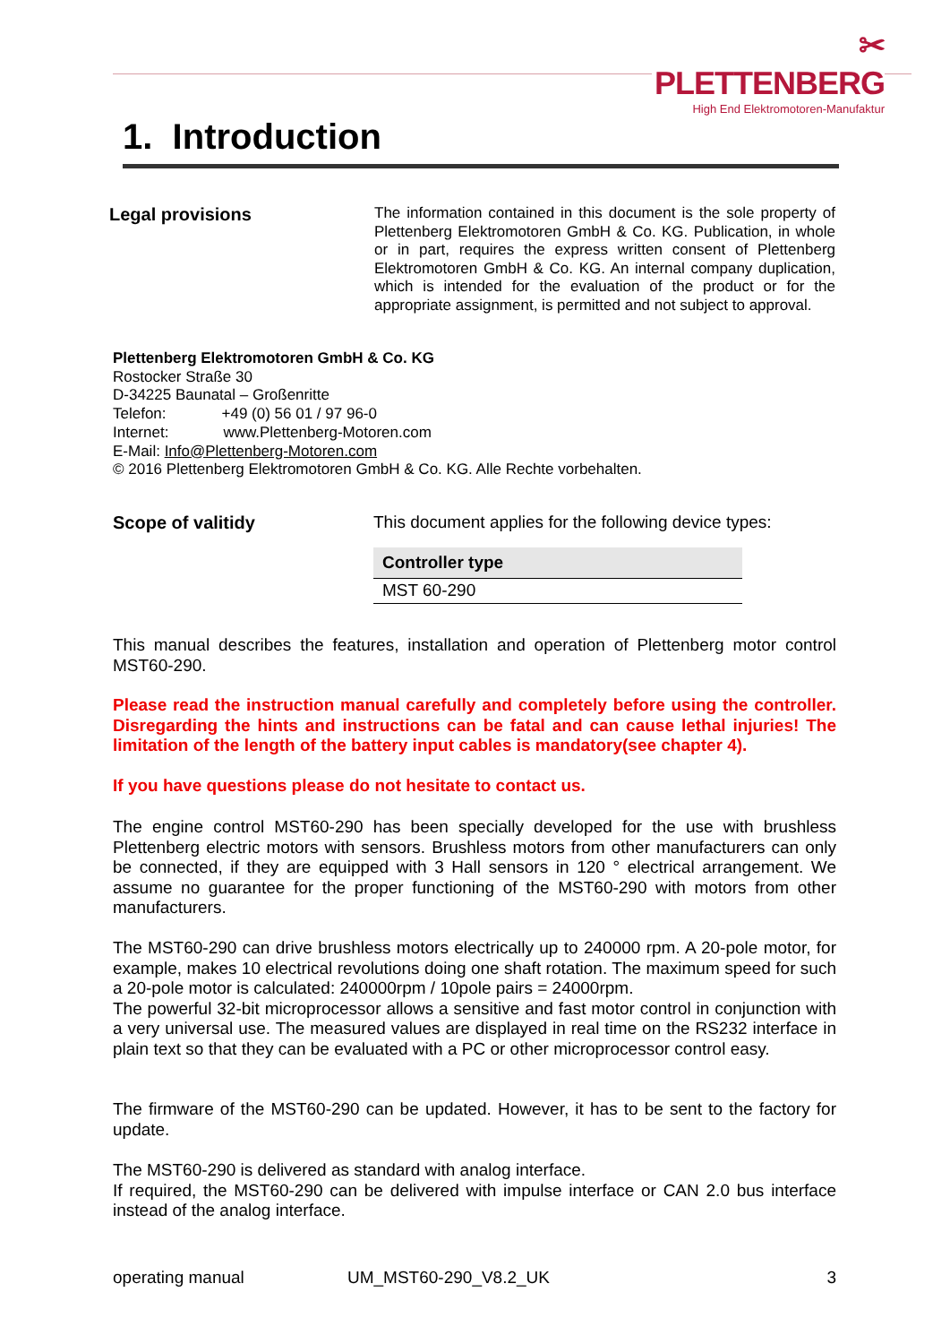✂ PLETTENBERG
High End Elektromotoren-Manufaktur
1. Introduction
Legal provisions
The information contained in this document is the sole property of Plettenberg Elektromotoren GmbH & Co. KG. Publication, in whole or in part, requires the express written consent of Plettenberg Elektromotoren GmbH & Co. KG. An internal company duplication, which is intended for the evaluation of the product or for the appropriate assignment, is permitted and not subject to approval.
Plettenberg Elektromotoren GmbH & Co. KG
Rostocker Straße 30
D-34225 Baunatal – Großenritte
Telefon: +49 (0) 56 01 / 97 96-0
Internet: www.Plettenberg-Motoren.com
E-Mail: Info@Plettenberg-Motoren.com
© 2016 Plettenberg Elektromotoren GmbH & Co. KG. Alle Rechte vorbehalten.
Scope of valitidy This document applies for the following device types:
| Controller type |
| --- |
| MST 60-290 |
This manual describes the features, installation and operation of Plettenberg motor control MST60-290.
Please read the instruction manual carefully and completely before using the controller. Disregarding the hints and instructions can be fatal and can cause lethal injuries! The limitation of the length of the battery input cables is mandatory(see chapter 4).
If you have questions please do not hesitate to contact us.
The engine control MST60-290 has been specially developed for the use with brushless Plettenberg electric motors with sensors. Brushless motors from other manufacturers can only be connected, if they are equipped with 3 Hall sensors in 120 ° electrical arrangement. We assume no guarantee for the proper functioning of the MST60-290 with motors from other manufacturers.
The MST60-290 can drive brushless motors electrically up to 240000 rpm. A 20-pole motor, for example, makes 10 electrical revolutions doing one shaft rotation. The maximum speed for such a 20-pole motor is calculated: 240000rpm / 10pole pairs = 24000rpm.
The powerful 32-bit microprocessor allows a sensitive and fast motor control in conjunction with a very universal use. The measured values are displayed in real time on the RS232 interface in plain text so that they can be evaluated with a PC or other microprocessor control easy.
The firmware of the MST60-290 can be updated. However, it has to be sent to the factory for update.
The MST60-290 is delivered as standard with analog interface.
If required, the MST60-290 can be delivered with impulse interface or CAN 2.0 bus interface instead of the analog interface.
operating manual UM_MST60-290_V8.2_UK 3